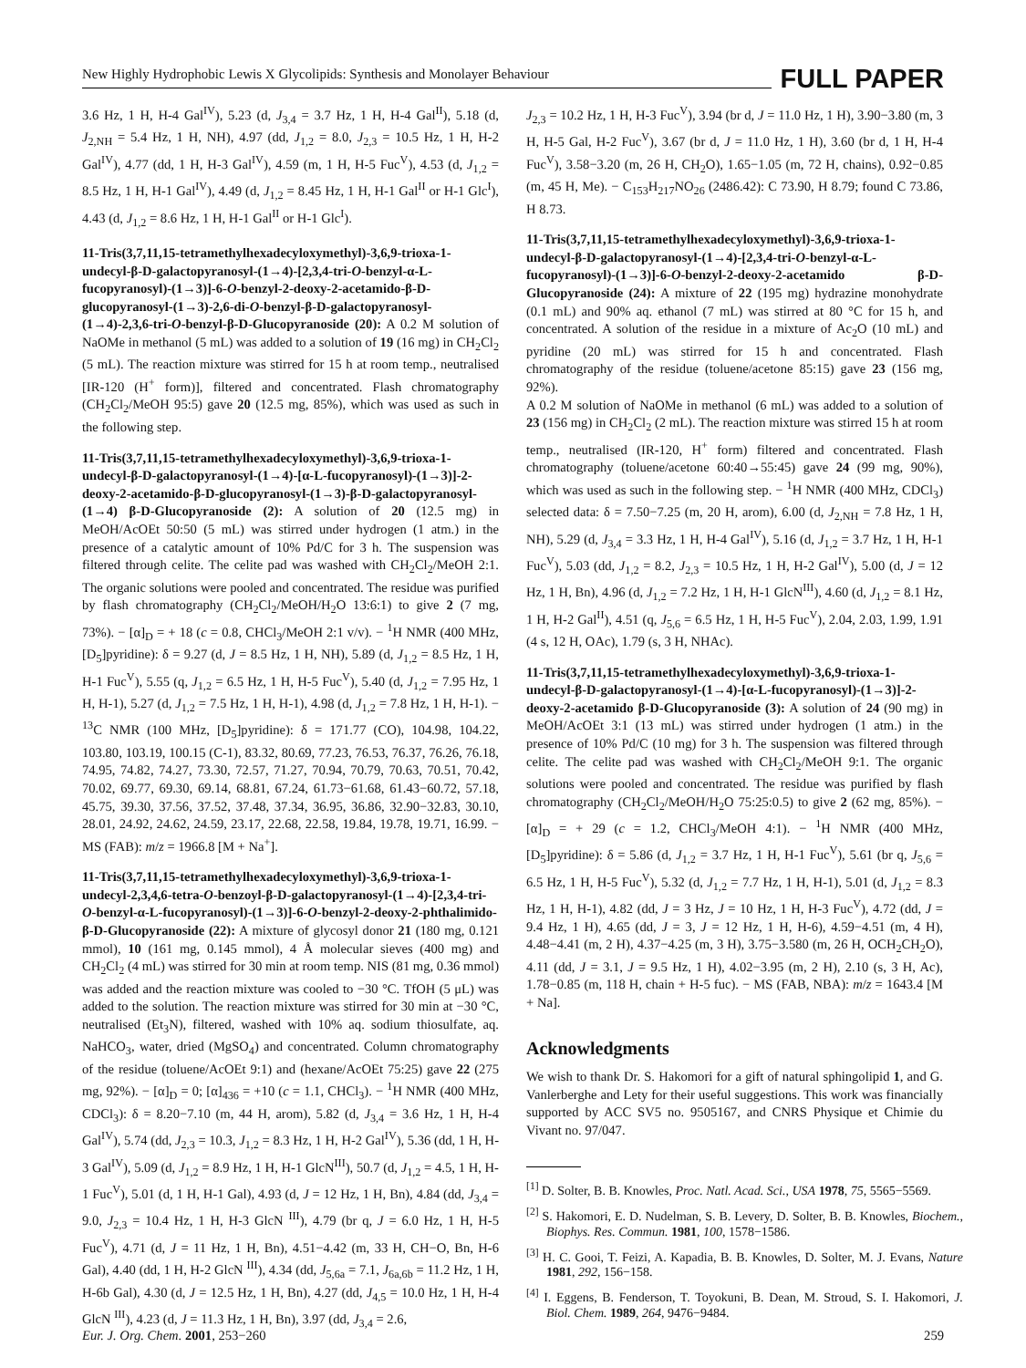New Highly Hydrophobic Lewis X Glycolipids: Synthesis and Monolayer Behaviour FULL PAPER
3.6 Hz, 1 H, H-4 Gal<sup>IV</sup>), 5.23 (d, J<sub>3,4</sub> = 3.7 Hz, 1 H, H-4 Gal<sup>II</sup>), 5.18 (d, J<sub>2,NH</sub> = 5.4 Hz, 1 H, NH), 4.97 (dd, J<sub>1,2</sub> = 8.0, J<sub>2,3</sub> = 10.5 Hz, 1 H, H-2 Gal<sup>IV</sup>), 4.77 (dd, 1 H, H-3 Gal<sup>IV</sup>), 4.59 (m, 1 H, H-5 Fuc<sup>V</sup>), 4.53 (d, J<sub>1,2</sub> = 8.5 Hz, 1 H, H-1 Gal<sup>IV</sup>), 4.49 (d, J<sub>1,2</sub> = 8.45 Hz, 1 H, H-1 Gal<sup>II</sup> or H-1 Glc<sup>I</sup>), 4.43 (d, J<sub>1,2</sub> = 8.6 Hz, 1 H, H-1 Gal<sup>II</sup> or H-1 Glc<sup>I</sup>).
11-Tris(3,7,11,15-tetramethylhexadecyloxymethyl)-3,6,9-trioxa-1-undecyl-β-D-galactopyranosyl-(1→4)-[2,3,4-tri-O-benzyl-α-L-fucopyranosyl)-(1→3)]-6-O-benzyl-2-deoxy-2-acetamido-β-D-glucopyranosyl-(1→3)-2,6-di-O-benzyl-β-D-galactopyranosyl-(1→4)-2,3,6-tri-O-benzyl-β-D-Glucopyranoside (20): A 0.2 M solution of NaOMe in methanol (5 mL) was added to a solution of 19 (16 mg) in CH<sub>2</sub>Cl<sub>2</sub> (5 mL). The reaction mixture was stirred for 15 h at room temp., neutralised [IR-120 (H<sup>+</sup> form)], filtered and concentrated. Flash chromatography (CH<sub>2</sub>Cl<sub>2</sub>/MeOH 95:5) gave 20 (12.5 mg, 85%), which was used as such in the following step.
11-Tris(3,7,11,15-tetramethylhexadecyloxymethyl)-3,6,9-trioxa-1-undecyl-β-D-galactopyranosyl-(1→4)-[α-L-fucopyranosyl)-(1→3)]-2-deoxy-2-acetamido-β-D-glucopyranosyl-(1→3)-β-D-galactopyranosyl-(1→4) β-D-Glucopyranoside (2): A solution of 20 (12.5 mg) in MeOH/AcOEt 50:50 (5 mL) was stirred under hydrogen (1 atm.) in the presence of a catalytic amount of 10% Pd/C for 3 h. The suspension was filtered through celite. The celite pad was washed with CH<sub>2</sub>Cl<sub>2</sub>/MeOH 2:1. The organic solutions were pooled and concentrated. The residue was purified by flash chromatography (CH<sub>2</sub>Cl<sub>2</sub>/MeOH/H<sub>2</sub>O 13:6:1) to give 2 (7 mg, 73%). − [α]<sub>D</sub> = + 18 (c = 0.8, CHCl<sub>3</sub>/MeOH 2:1 v/v). − <sup>1</sup>H NMR (400 MHz, [D<sub>5</sub>]pyridine): δ = 9.27 (d, J = 8.5 Hz, 1 H, NH), 5.89 (d, J<sub>1,2</sub> = 8.5 Hz, 1 H, H-1 Fuc<sup>V</sup>), 5.55 (q, J<sub>1,2</sub> = 6.5 Hz, 1 H, H-5 Fuc<sup>V</sup>), 5.40 (d, J<sub>1,2</sub> = 7.95 Hz, 1 H, H-1), 5.27 (d, J<sub>1,2</sub> = 7.5 Hz, 1 H, H-1), 4.98 (d, J<sub>1,2</sub> = 7.8 Hz, 1 H, H-1). − <sup>13</sup>C NMR (100 MHz, [D<sub>5</sub>]pyridine): δ = 171.77 (CO), 104.98, 104.22, 103.80, 103.19, 100.15 (C-1), 83.32, 80.69, 77.23, 76.53, 76.37, 76.26, 76.18, 74.95, 74.82, 74.27, 73.30, 72.57, 71.27, 70.94, 70.79, 70.63, 70.51, 70.42, 70.02, 69.77, 69.30, 69.14, 68.81, 67.24, 61.73−61.68, 61.43−60.72, 57.18, 45.75, 39.30, 37.56, 37.52, 37.48, 37.34, 36.95, 36.86, 32.90−32.83, 30.10, 28.01, 24.92, 24.62, 24.59, 23.17, 22.68, 22.58, 19.84, 19.78, 19.71, 16.99. − MS (FAB): m/z = 1966.8 [M + Na<sup>+</sup>].
11-Tris(3,7,11,15-tetramethylhexadecyloxymethyl)-3,6,9-trioxa-1-undecyl-2,3,4,6-tetra-O-benzoyl-β-D-galactopyranosyl-(1→4)-[2,3,4-tri-O-benzyl-α-L-fucopyranosyl)-(1→3)]-6-O-benzyl-2-deoxy-2-phthalimido-β-D-Glucopyranoside (22): A mixture of glycosyl donor 21 (180 mg, 0.121 mmol), 10 (161 mg, 0.145 mmol), 4 Å molecular sieves (400 mg) and CH<sub>2</sub>Cl<sub>2</sub> (4 mL) was stirred for 30 min at room temp. NIS (81 mg, 0.36 mmol) was added and the reaction mixture was cooled to −30 °C. TfOH (5 μL) was added to the solution. The reaction mixture was stirred for 30 min at −30 °C, neutralised (Et<sub>3</sub>N), filtered, washed with 10% aq. sodium thiosulfate, aq. NaHCO<sub>3</sub>, water, dried (MgSO<sub>4</sub>) and concentrated. Column chromatography of the residue (toluene/AcOEt 9:1) and (hexane/AcOEt 75:25) gave 22 (275 mg, 92%). − [α]<sub>D</sub> = 0; [α]<sub>436</sub> = +10 (c = 1.1, CHCl<sub>3</sub>). − <sup>1</sup>H NMR (400 MHz, CDCl<sub>3</sub>): δ = 8.20−7.10 (m, 44 H, arom), 5.82 (d, J<sub>3,4</sub> = 3.6 Hz, 1 H, H-4 Gal<sup>IV</sup>), 5.74 (dd, J<sub>2,3</sub> = 10.3, J<sub>1,2</sub> = 8.3 Hz, 1 H, H-2 Gal<sup>IV</sup>), 5.36 (dd, 1 H, H-3 Gal<sup>IV</sup>), 5.09 (d, J<sub>1,2</sub> = 8.9 Hz, 1 H, H-1 GlcN<sup>III</sup>), 50.7 (d, J<sub>1,2</sub> = 4.5, 1 H, H-1 Fuc<sup>V</sup>), 5.01 (d, 1 H, H-1 Gal), 4.93 (d, J = 12 Hz, 1 H, Bn), 4.84 (dd, J<sub>3,4</sub> = 9.0, J<sub>2,3</sub> = 10.4 Hz, 1 H, H-3 GlcN <sup>III</sup>), 4.79 (br q, J = 6.0 Hz, 1 H, H-5 Fuc<sup>V</sup>), 4.71 (d, J = 11 Hz, 1 H, Bn), 4.51−4.42 (m, 33 H, CH−O, Bn, H-6 Gal), 4.40 (dd, 1 H, H-2 GlcN <sup>III</sup>), 4.34 (dd, J<sub>5,6a</sub> = 7.1, J<sub>6a,6b</sub> = 11.2 Hz, 1 H, H-6b Gal), 4.30 (d, J = 12.5 Hz, 1 H, Bn), 4.27 (dd, J<sub>4,5</sub> = 10.0 Hz, 1 H, H-4 GlcN <sup>III</sup>), 4.23 (d, J = 11.3 Hz, 1 H, Bn), 3.97 (dd, J<sub>3,4</sub> = 2.6,
J<sub>2,3</sub> = 10.2 Hz, 1 H, H-3 Fuc<sup>V</sup>), 3.94 (br d, J = 11.0 Hz, 1 H), 3.90−3.80 (m, 3 H, H-5 Gal, H-2 Fuc<sup>V</sup>), 3.67 (br d, J = 11.0 Hz, 1 H), 3.60 (br d, 1 H, H-4 Fuc<sup>V</sup>), 3.58−3.20 (m, 26 H, CH<sub>2</sub>O), 1.65−1.05 (m, 72 H, chains), 0.92−0.85 (m, 45 H, Me). − C<sub>153</sub>H<sub>217</sub>NO<sub>26</sub> (2486.42): C 73.90, H 8.79; found C 73.86, H 8.73.
11-Tris(3,7,11,15-tetramethylhexadecyloxymethyl)-3,6,9-trioxa-1-undecyl-β-D-galactopyranosyl-(1→4)-[2,3,4-tri-O-benzyl-α-L-fucopyranosyl)-(1→3)]-6-O-benzyl-2-deoxy-2-acetamido β-D-Glucopyranoside (24): A mixture of 22 (195 mg) hydrazine monohydrate (0.1 mL) and 90% aq. ethanol (7 mL) was stirred at 80 °C for 15 h, and concentrated. A solution of the residue in a mixture of Ac<sub>2</sub>O (10 mL) and pyridine (20 mL) was stirred for 15 h and concentrated. Flash chromatography of the residue (toluene/acetone 85:15) gave 23 (156 mg, 92%).
A 0.2 M solution of NaOMe in methanol (6 mL) was added to a solution of 23 (156 mg) in CH<sub>2</sub>Cl<sub>2</sub> (2 mL). The reaction mixture was stirred 15 h at room temp., neutralised (IR-120, H<sup>+</sup> form) filtered and concentrated. Flash chromatography (toluene/acetone 60:40→55:45) gave 24 (99 mg, 90%), which was used as such in the following step. − <sup>1</sup>H NMR (400 MHz, CDCl<sub>3</sub>) selected data: δ = 7.50−7.25 (m, 20 H, arom), 6.00 (d, J<sub>2,NH</sub> = 7.8 Hz, 1 H, NH), 5.29 (d, J<sub>3,4</sub> = 3.3 Hz, 1 H, H-4 Gal<sup>IV</sup>), 5.16 (d, J<sub>1,2</sub> = 3.7 Hz, 1 H, H-1 Fuc<sup>V</sup>), 5.03 (dd, J<sub>1,2</sub> = 8.2, J<sub>2,3</sub> = 10.5 Hz, 1 H, H-2 Gal<sup>IV</sup>), 5.00 (d, J = 12 Hz, 1 H, Bn), 4.96 (d, J<sub>1,2</sub> = 7.2 Hz, 1 H, H-1 GlcN<sup>III</sup>), 4.60 (d, J<sub>1,2</sub> = 8.1 Hz, 1 H, H-2 Gal<sup>II</sup>), 4.51 (q, J<sub>5,6</sub> = 6.5 Hz, 1 H, H-5 Fuc<sup>V</sup>), 2.04, 2.03, 1.99, 1.91 (4 s, 12 H, OAc), 1.79 (s, 3 H, NHAc).
11-Tris(3,7,11,15-tetramethylhexadecyloxymethyl)-3,6,9-trioxa-1-undecyl-β-D-galactopyranosyl-(1→4)-[α-L-fucopyranosyl)-(1→3)]-2-deoxy-2-acetamido β-D-Glucopyranoside (3): A solution of 24 (90 mg) in MeOH/AcOEt 3:1 (13 mL) was stirred under hydrogen (1 atm.) in the presence of 10% Pd/C (10 mg) for 3 h. The suspension was filtered through celite. The celite pad was washed with CH<sub>2</sub>Cl<sub>2</sub>/MeOH 9:1. The organic solutions were pooled and concentrated. The residue was purified by flash chromatography (CH<sub>2</sub>Cl<sub>2</sub>/MeOH/H<sub>2</sub>O 75:25:0.5) to give 2 (62 mg, 85%). − [α]<sub>D</sub> = + 29 (c = 1.2, CHCl<sub>3</sub>/MeOH 4:1). − <sup>1</sup>H NMR (400 MHz, [D<sub>5</sub>]pyridine): δ = 5.86 (d, J<sub>1,2</sub> = 3.7 Hz, 1 H, H-1 Fuc<sup>V</sup>), 5.61 (br q, J<sub>5,6</sub> = 6.5 Hz, 1 H, H-5 Fuc<sup>V</sup>), 5.32 (d, J<sub>1,2</sub> = 7.7 Hz, 1 H, H-1), 5.01 (d, J<sub>1,2</sub> = 8.3 Hz, 1 H, H-1), 4.82 (dd, J = 3 Hz, J = 10 Hz, 1 H, H-3 Fuc<sup>V</sup>), 4.72 (dd, J = 9.4 Hz, 1 H), 4.65 (dd, J = 3, J = 12 Hz, 1 H, H-6), 4.59−4.51 (m, 4 H), 4.48−4.41 (m, 2 H), 4.37−4.25 (m, 3 H), 3.75−3.580 (m, 26 H, OCH<sub>2</sub>CH<sub>2</sub>O), 4.11 (dd, J = 3.1, J = 9.5 Hz, 1 H), 4.02−3.95 (m, 2 H), 2.10 (s, 3 H, Ac), 1.78−0.85 (m, 118 H, chain + H-5 fuc). − MS (FAB, NBA): m/z = 1643.4 [M + Na].
Acknowledgments
We wish to thank Dr. S. Hakomori for a gift of natural sphingolipid 1, and G. Vanlerberghe and Lety for their useful suggestions. This work was financially supported by ACC SV5 no. 9505167, and CNRS Physique et Chimie du Vivant no. 97/047.
<sup>[1]</sup> D. Solter, B. B. Knowles, Proc. Natl. Acad. Sci., USA 1978, 75, 5565−5569.
<sup>[2]</sup> S. Hakomori, E. D. Nudelman, S. B. Levery, D. Solter, B. B. Knowles, Biochem., Biophys. Res. Commun. 1981, 100, 1578−1586.
<sup>[3]</sup> H. C. Gooi, T. Feizi, A. Kapadia, B. B. Knowles, D. Solter, M. J. Evans, Nature 1981, 292, 156−158.
<sup>[4]</sup> I. Eggens, B. Fenderson, T. Toyokuni, B. Dean, M. Stroud, S. I. Hakomori, J. Biol. Chem. 1989, 264, 9476−9484.
Eur. J. Org. Chem. 2001, 253−260 259